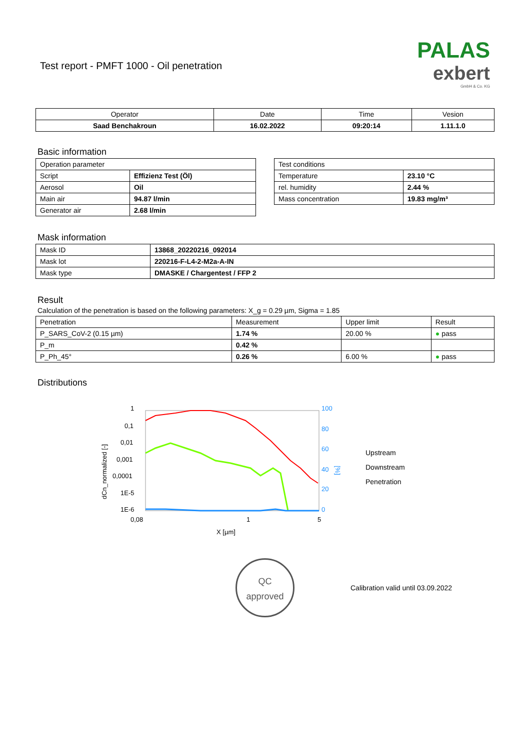PALAS
exbert
GmbH & Co. KG
Test report - PMFT 1000 - Oil penetration
| Operator | Date | Time | Vesion |
| --- | --- | --- | --- |
| Saad Benchakroun | 16.02.2022 | 09:20:14 | 1.11.1.0 |
Basic information
| Operation parameter | |
| Script | Effizienz Test (Öl) |
| Aerosol | Oil |
| Main air | 94.87 l/min |
| Generator air | 2.68 l/min |
| Test conditions | |
| Temperature | 23.10 °C |
| rel. humidity | 2.44 % |
| Mass concentration | 19.83 mg/m³ |
Mask information
| Mask ID | 13868_20220216_092014 |
| Mask lot | 220216-F-L4-2-M2a-A-IN |
| Mask type | DMASKE / Chargentest / FFP 2 |
Result
Calculation of the penetration is based on the following parameters: X_g = 0.29 µm, Sigma = 1.85
| Penetration | Measurement | Upper limit | Result |
| P_SARS_CoV-2 (0.15 µm) | 1.74 % | 20.00 % | ● pass |
| P_m | 0.42 % | | |
| P_Ph_45° | 0.26 % | 6.00 % | ● pass |
Distributions
dCn_normalized [-]
1
0,1
0,01
0,001
0,0001
1E-5
1E-6
0,08
1
5
X [µm]
100
80
60
40
20
0
[%]
Upstream
Downstream
Penetration
QC
approved
Calibration valid until 03.09.2022